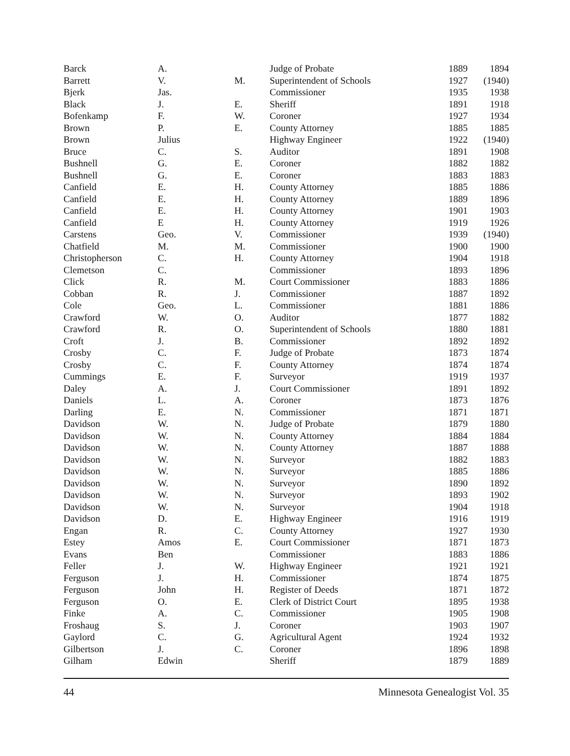| Barck | A. | | Judge of Probate | 1889 | 1894 |
| Barrett | V. | M. | Superintendent of Schools | 1927 | (1940) |
| Bjerk | Jas. | | Commissioner | 1935 | 1938 |
| Black | J. | E. | Sheriff | 1891 | 1918 |
| Bofenkamp | F. | W. | Coroner | 1927 | 1934 |
| Brown | P. | E. | County Attorney | 1885 | 1885 |
| Brown | Julius | | Highway Engineer | 1922 | (1940) |
| Bruce | C. | S. | Auditor | 1891 | 1908 |
| Bushnell | G. | E. | Coroner | 1882 | 1882 |
| Bushnell | G. | E. | Coroner | 1883 | 1883 |
| Canfield | E. | H. | County Attorney | 1885 | 1886 |
| Canfield | E. | H. | County Attorney | 1889 | 1896 |
| Canfield | E. | H. | County Attorney | 1901 | 1903 |
| Canfield | E | H. | County Attorney | 1919 | 1926 |
| Carstens | Geo. | V. | Commissioner | 1939 | (1940) |
| Chatfield | M. | M. | Commissioner | 1900 | 1900 |
| Christopherson | C. | H. | County Attorney | 1904 | 1918 |
| Clemetson | C. | | Commissioner | 1893 | 1896 |
| Click | R. | M. | Court Commissioner | 1883 | 1886 |
| Cobban | R. | J. | Commissioner | 1887 | 1892 |
| Cole | Geo. | L. | Commissioner | 1881 | 1886 |
| Crawford | W. | O. | Auditor | 1877 | 1882 |
| Crawford | R. | O. | Superintendent of Schools | 1880 | 1881 |
| Croft | J. | B. | Commissioner | 1892 | 1892 |
| Crosby | C. | F. | Judge of Probate | 1873 | 1874 |
| Crosby | C. | F. | County Attorney | 1874 | 1874 |
| Cummings | E. | F. | Surveyor | 1919 | 1937 |
| Daley | A. | J. | Court Commissioner | 1891 | 1892 |
| Daniels | L. | A. | Coroner | 1873 | 1876 |
| Darling | E. | N. | Commissioner | 1871 | 1871 |
| Davidson | W. | N. | Judge of Probate | 1879 | 1880 |
| Davidson | W. | N. | County Attorney | 1884 | 1884 |
| Davidson | W. | N. | County Attorney | 1887 | 1888 |
| Davidson | W. | N. | Surveyor | 1882 | 1883 |
| Davidson | W. | N. | Surveyor | 1885 | 1886 |
| Davidson | W. | N. | Surveyor | 1890 | 1892 |
| Davidson | W. | N. | Surveyor | 1893 | 1902 |
| Davidson | W. | N. | Surveyor | 1904 | 1918 |
| Davidson | D. | E. | Highway Engineer | 1916 | 1919 |
| Engan | R. | C. | County Attorney | 1927 | 1930 |
| Estey | Amos | E. | Court Commissioner | 1871 | 1873 |
| Evans | Ben | | Commissioner | 1883 | 1886 |
| Feller | J. | W. | Highway Engineer | 1921 | 1921 |
| Ferguson | J. | H. | Commissioner | 1874 | 1875 |
| Ferguson | John | H. | Register of Deeds | 1871 | 1872 |
| Ferguson | O. | E. | Clerk of District Court | 1895 | 1938 |
| Finke | A. | C. | Commissioner | 1905 | 1908 |
| Froshaug | S. | J. | Coroner | 1903 | 1907 |
| Gaylord | C. | G. | Agricultural Agent | 1924 | 1932 |
| Gilbertson | J. | C. | Coroner | 1896 | 1898 |
| Gilham | Edwin | | Sheriff | 1879 | 1889 |
44 Minnesota Genealogist Vol. 35